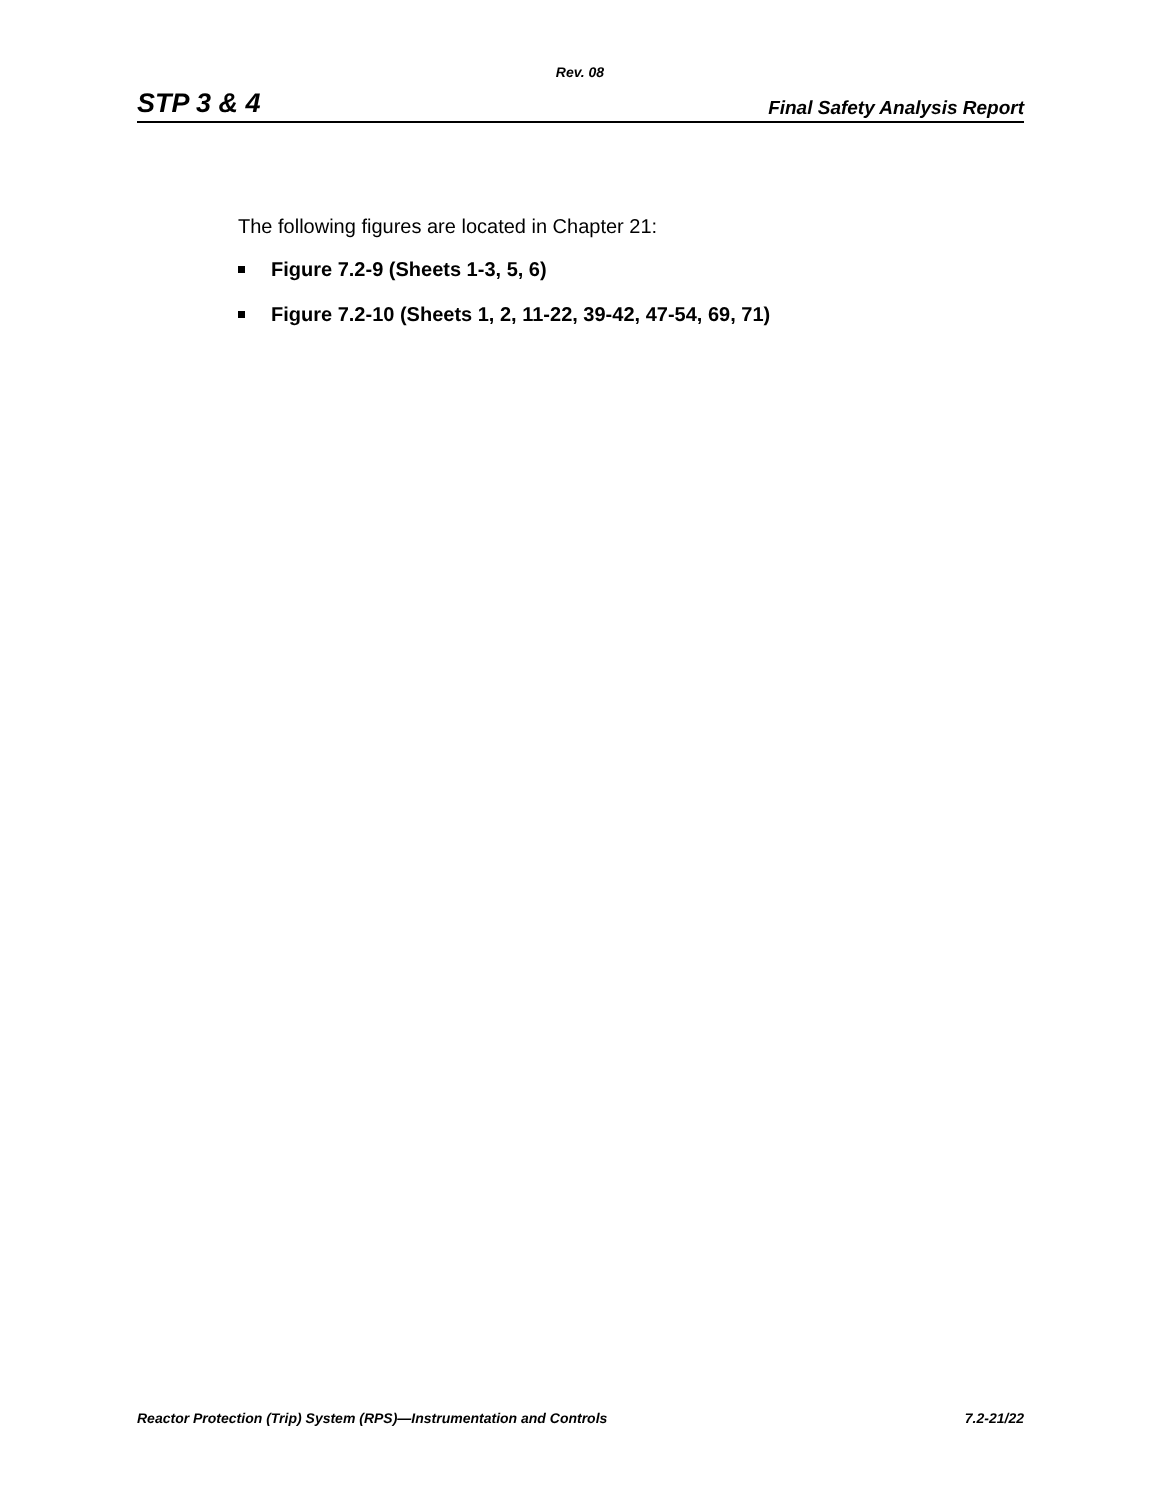Rev. 08
STP 3 & 4 Final Safety Analysis Report
The following figures are located in Chapter 21:
Figure 7.2-9 (Sheets 1-3, 5, 6)
Figure 7.2-10 (Sheets 1, 2, 11-22, 39-42, 47-54, 69, 71)
Reactor Protection (Trip) System (RPS)—Instrumentation and Controls 7.2-21/22